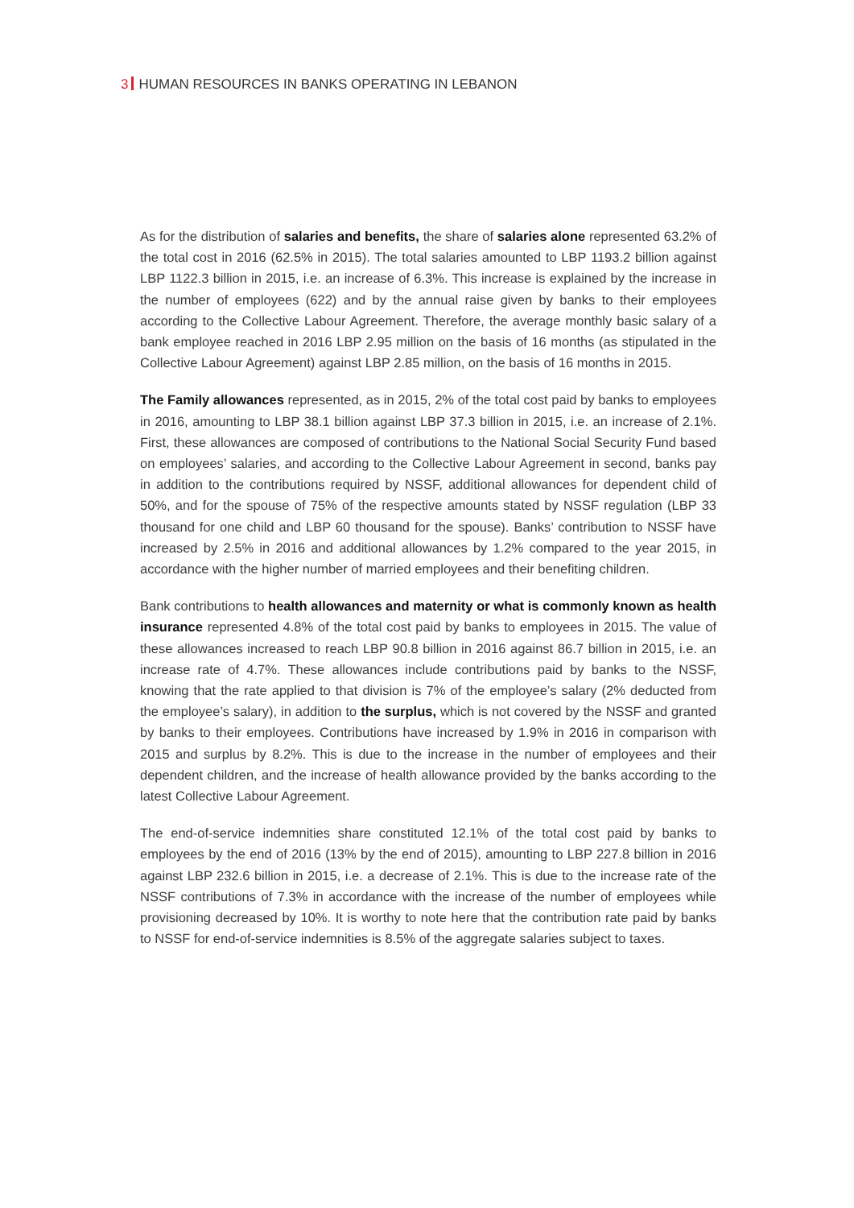3 HUMAN RESOURCES IN BANKS OPERATING IN LEBANON
As for the distribution of salaries and benefits, the share of salaries alone represented 63.2% of the total cost in 2016 (62.5% in 2015). The total salaries amounted to LBP 1193.2 billion against LBP 1122.3 billion in 2015, i.e. an increase of 6.3%. This increase is explained by the increase in the number of employees (622) and by the annual raise given by banks to their employees according to the Collective Labour Agreement. Therefore, the average monthly basic salary of a bank employee reached in 2016 LBP 2.95 million on the basis of 16 months (as stipulated in the Collective Labour Agreement) against LBP 2.85 million, on the basis of 16 months in 2015.
The Family allowances represented, as in 2015, 2% of the total cost paid by banks to employees in 2016, amounting to LBP 38.1 billion against LBP 37.3 billion in 2015, i.e. an increase of 2.1%. First, these allowances are composed of contributions to the National Social Security Fund based on employees’ salaries, and according to the Collective Labour Agreement in second, banks pay in addition to the contributions required by NSSF, additional allowances for dependent child of 50%, and for the spouse of 75% of the respective amounts stated by NSSF regulation (LBP 33 thousand for one child and LBP 60 thousand for the spouse). Banks’ contribution to NSSF have increased by 2.5% in 2016 and additional allowances by 1.2% compared to the year 2015, in accordance with the higher number of married employees and their benefiting children.
Bank contributions to health allowances and maternity or what is commonly known as health insurance represented 4.8% of the total cost paid by banks to employees in 2015. The value of these allowances increased to reach LBP 90.8 billion in 2016 against 86.7 billion in 2015, i.e. an increase rate of 4.7%. These allowances include contributions paid by banks to the NSSF, knowing that the rate applied to that division is 7% of the employee’s salary (2% deducted from the employee’s salary), in addition to the surplus, which is not covered by the NSSF and granted by banks to their employees. Contributions have increased by 1.9% in 2016 in comparison with 2015 and surplus by 8.2%. This is due to the increase in the number of employees and their dependent children, and the increase of health allowance provided by the banks according to the latest Collective Labour Agreement.
The end-of-service indemnities share constituted 12.1% of the total cost paid by banks to employees by the end of 2016 (13% by the end of 2015), amounting to LBP 227.8 billion in 2016 against LBP 232.6 billion in 2015, i.e. a decrease of 2.1%. This is due to the increase rate of the NSSF contributions of 7.3% in accordance with the increase of the number of employees while provisioning decreased by 10%. It is worthy to note here that the contribution rate paid by banks to NSSF for end-of-service indemnities is 8.5% of the aggregate salaries subject to taxes.